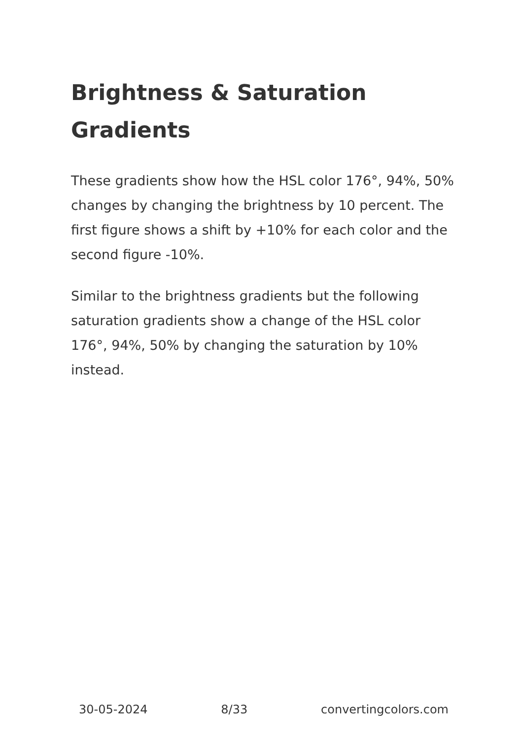Brightness & Saturation Gradients
These gradients show how the HSL color 176°, 94%, 50% changes by changing the brightness by 10 percent. The first figure shows a shift by +10% for each color and the second figure -10%.
Similar to the brightness gradients but the following saturation gradients show a change of the HSL color 176°, 94%, 50% by changing the saturation by 10% instead.
30-05-2024 8/33 convertingcolors.com